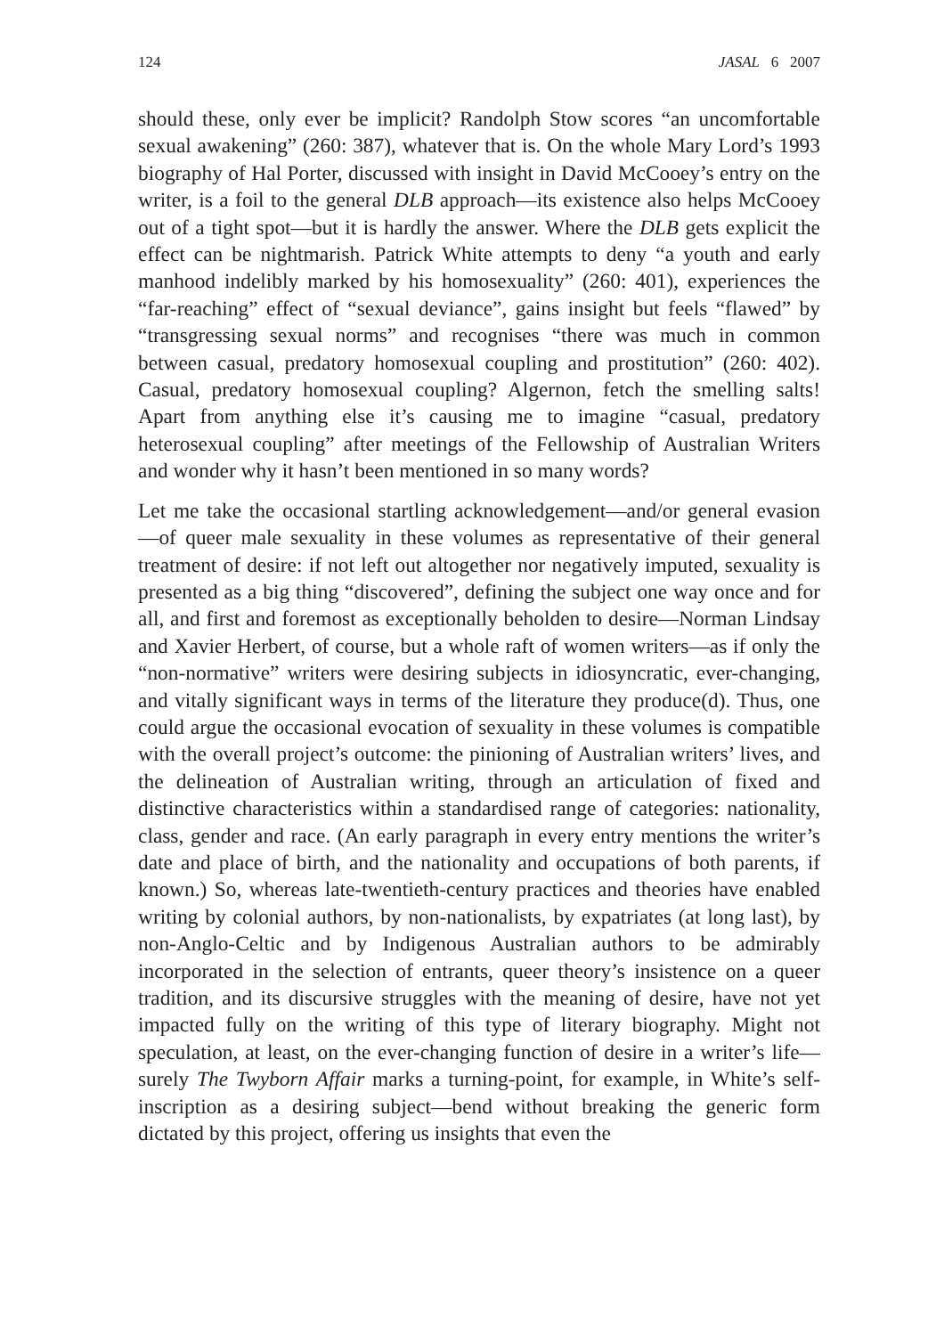124 JASAL 6 2007
should these, only ever be implicit? Randolph Stow scores “an uncomfortable sexual awakening” (260: 387), whatever that is. On the whole Mary Lord’s 1993 biography of Hal Porter, discussed with insight in David McCooey’s entry on the writer, is a foil to the general DLB approach—its existence also helps McCooey out of a tight spot—but it is hardly the answer. Where the DLB gets explicit the effect can be nightmarish. Patrick White attempts to deny “a youth and early manhood indelibly marked by his homosexuality” (260: 401), experiences the “far-reaching” effect of “sexual deviance”, gains insight but feels “flawed” by “transgressing sexual norms” and recognises “there was much in common between casual, predatory homosexual coupling and prostitution” (260: 402). Casual, predatory homosexual coupling? Algernon, fetch the smelling salts! Apart from anything else it’s causing me to imagine “casual, predatory heterosexual coupling” after meetings of the Fellowship of Australian Writers and wonder why it hasn’t been mentioned in so many words?
Let me take the occasional startling acknowledgement—and/or general evasion—of queer male sexuality in these volumes as representative of their general treatment of desire: if not left out altogether nor negatively imputed, sexuality is presented as a big thing “discovered”, defining the subject one way once and for all, and first and foremost as exceptionally beholden to desire—Norman Lindsay and Xavier Herbert, of course, but a whole raft of women writers—as if only the “non-normative” writers were desiring subjects in idiosyncratic, ever-changing, and vitally significant ways in terms of the literature they produce(d). Thus, one could argue the occasional evocation of sexuality in these volumes is compatible with the overall project’s outcome: the pinioning of Australian writers’ lives, and the delineation of Australian writing, through an articulation of fixed and distinctive characteristics within a standardised range of categories: nationality, class, gender and race. (An early paragraph in every entry mentions the writer’s date and place of birth, and the nationality and occupations of both parents, if known.) So, whereas late-twentieth-century practices and theories have enabled writing by colonial authors, by non-nationalists, by expatriates (at long last), by non-Anglo-Celtic and by Indigenous Australian authors to be admirably incorporated in the selection of entrants, queer theory’s insistence on a queer tradition, and its discursive struggles with the meaning of desire, have not yet impacted fully on the writing of this type of literary biography. Might not speculation, at least, on the ever-changing function of desire in a writer’s life—surely The Twyborn Affair marks a turning-point, for example, in White’s self-inscription as a desiring subject—bend without breaking the generic form dictated by this project, offering us insights that even the